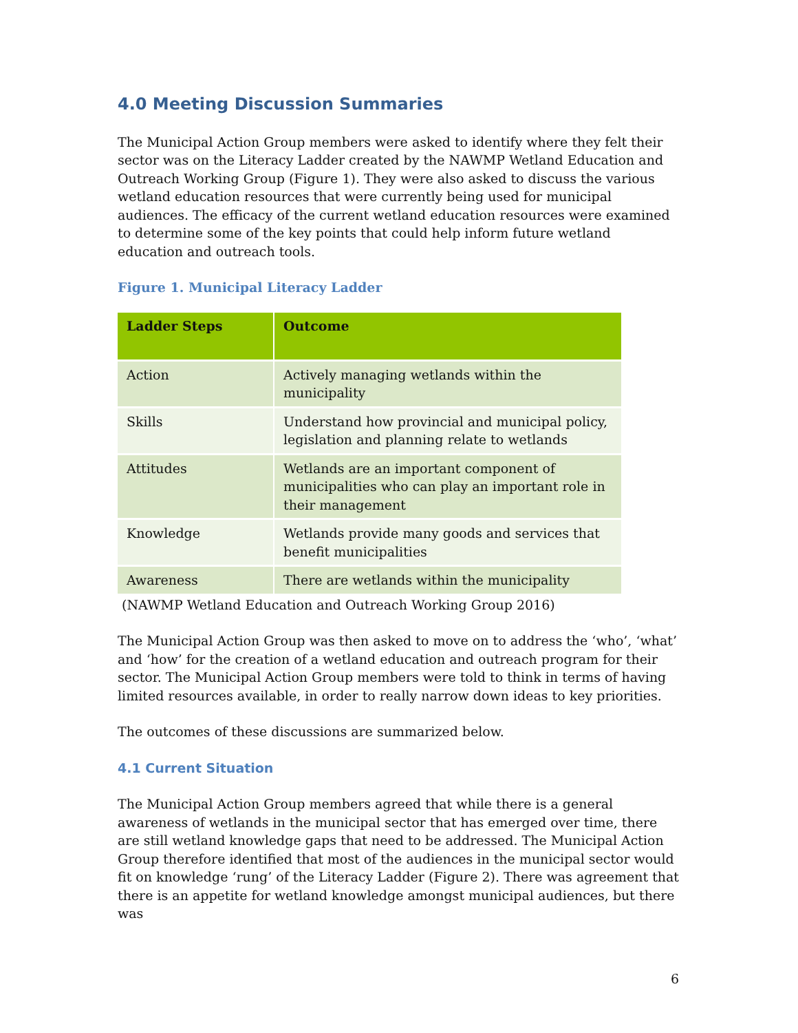4.0 Meeting Discussion Summaries
The Municipal Action Group members were asked to identify where they felt their sector was on the Literacy Ladder created by the NAWMP Wetland Education and Outreach Working Group (Figure 1). They were also asked to discuss the various wetland education resources that were currently being used for municipal audiences. The efficacy of the current wetland education resources were examined to determine some of the key points that could help inform future wetland education and outreach tools.
Figure 1. Municipal Literacy Ladder
| Ladder Steps | Outcome |
| --- | --- |
| Action | Actively managing wetlands within the municipality |
| Skills | Understand how provincial and municipal policy, legislation and planning relate to wetlands |
| Attitudes | Wetlands are an important component of municipalities who can play an important role in their management |
| Knowledge | Wetlands provide many goods and services that benefit municipalities |
| Awareness | There are wetlands within the municipality |
(NAWMP Wetland Education and Outreach Working Group 2016)
The Municipal Action Group was then asked to move on to address the ‘who’, ‘what’ and ‘how’ for the creation of a wetland education and outreach program for their sector. The Municipal Action Group members were told to think in terms of having limited resources available, in order to really narrow down ideas to key priorities.
The outcomes of these discussions are summarized below.
4.1 Current Situation
The Municipal Action Group members agreed that while there is a general awareness of wetlands in the municipal sector that has emerged over time, there are still wetland knowledge gaps that need to be addressed. The Municipal Action Group therefore identified that most of the audiences in the municipal sector would fit on knowledge ‘rung’ of the Literacy Ladder (Figure 2). There was agreement that there is an appetite for wetland knowledge amongst municipal audiences, but there was
6